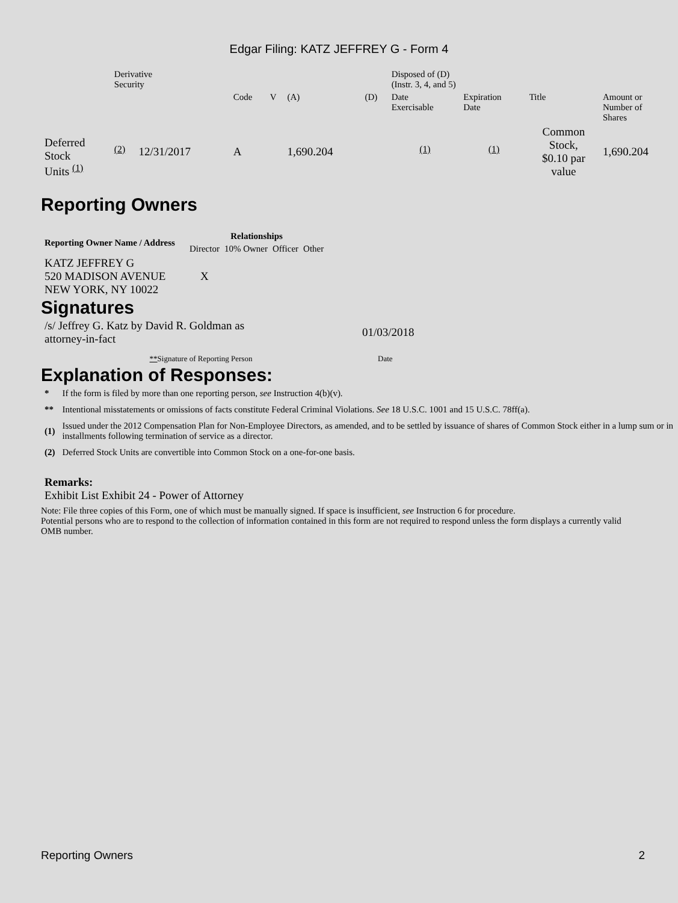Edgar Filing: KATZ JEFFREY G - Form 4
| | Derivative Security | | | | | | | Disposed of (D) (Instr. 3, 4, and 5) | | | |
| | | | | Code | V | (A) | (D) | Date Exercisable | Expiration Date | Title | Amount or Number of Shares |
| Deferred Stock Units <sup>(1)</sup> | <sup>(2)</sup> | 12/31/2017 | | A | | 1,690.204 | | <sup>(1)</sup> | <sup>(1)</sup> | Common Stock, $0.10 par value | 1,690.204 |
Reporting Owners
| Reporting Owner Name / Address | Relationships | | | |
| --- | --- | --- | --- | --- |
| | Director | 10% Owner | Officer | Other |
| KATZ JEFFREY G 520 MADISON AVENUE NEW YORK, NY 10022 | X | | | |
Signatures
| /s/ Jeffrey G. Katz by David R. Goldman as attorney-in-fact | 01/03/2018 |
| ** Signature of Reporting Person | Date |
Explanation of Responses:
| * | If the form is filed by more than one reporting person, see Instruction 4(b)(v). |
| ** | Intentional misstatements or omissions of facts constitute Federal Criminal Violations. See 18 U.S.C. 1001 and 15 U.S.C. 78ff(a). |
| (1) | Issued under the 2012 Compensation Plan for Non-Employee Directors, as amended, and to be settled by issuance of shares of Common Stock either in a lump sum or in installments following termination of service as a director. |
| (2) | Deferred Stock Units are convertible into Common Stock on a one-for-one basis. |
Remarks:
Exhibit List Exhibit 24 - Power of Attorney
Note: File three copies of this Form, one of which must be manually signed. If space is insufficient, see Instruction 6 for procedure.
Potential persons who are to respond to the collection of information contained in this form are not required to respond unless the form displays a currently valid OMB number.
Reporting Owners 2